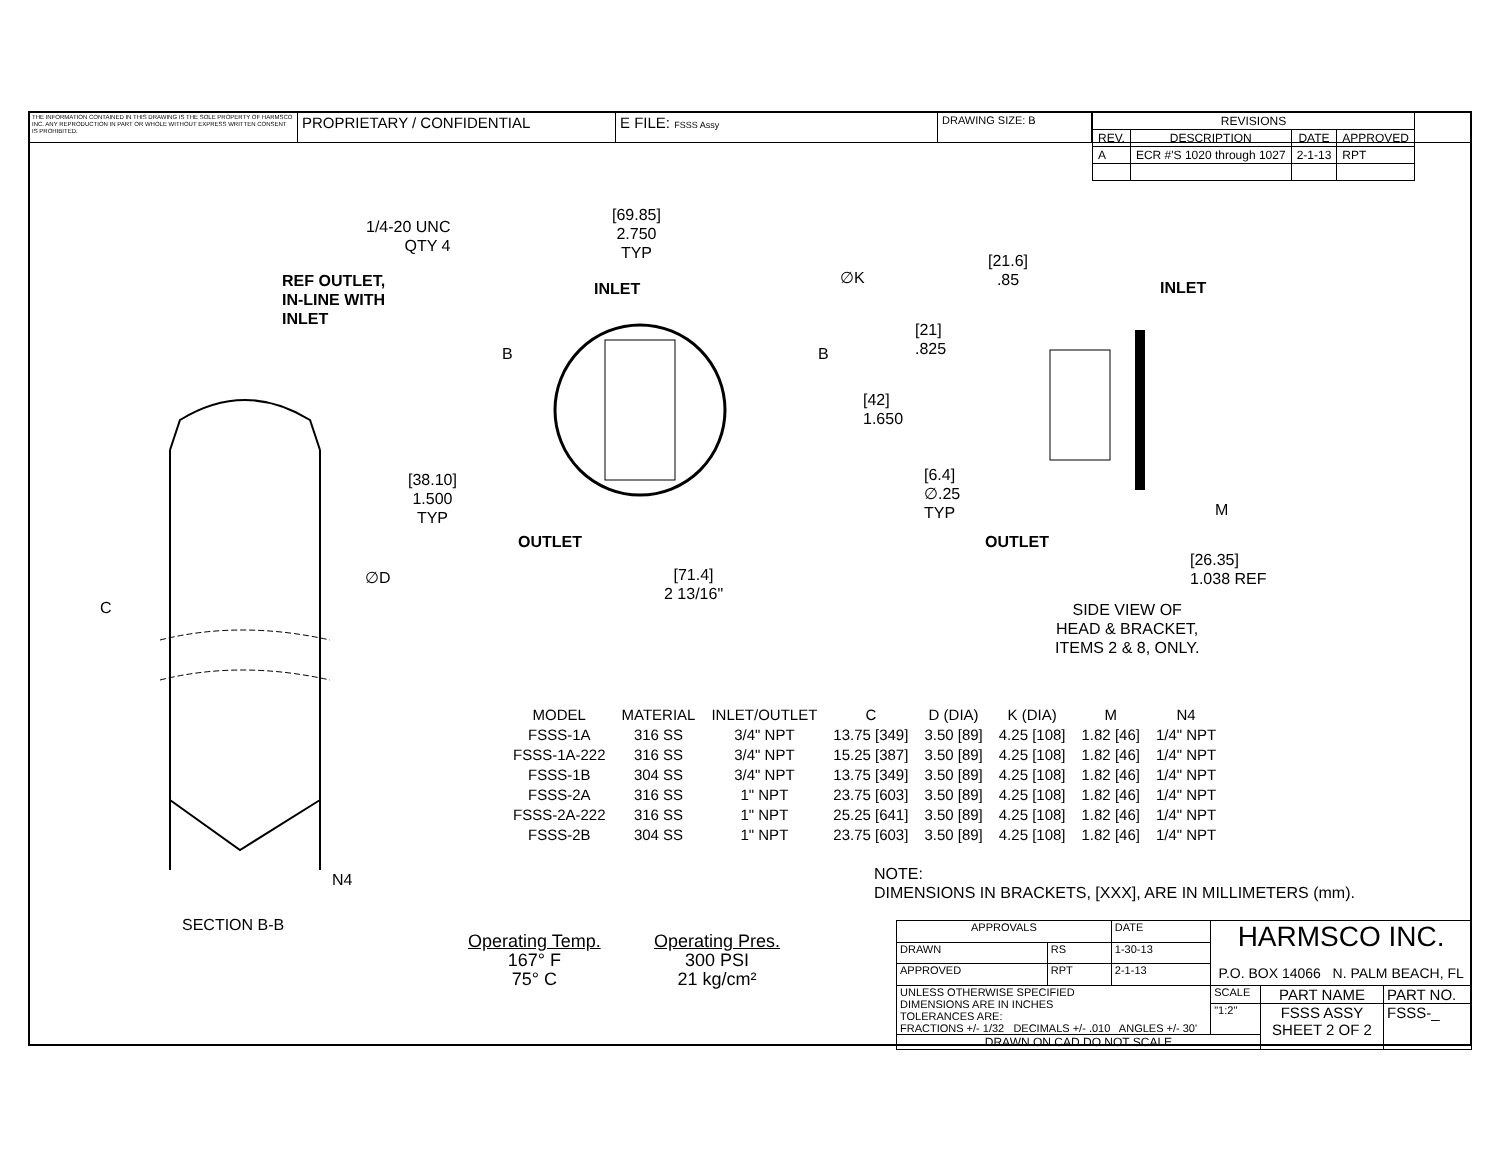THE INFORMATION CONTAINED IN THIS DRAWING IS THE SOLE PROPERTY OF HARMSCO INC. ANY REPRODUCTION IN PART OR WHOLE WITHOUT EXPRESS WRITTEN CONSENT IS PROHIBITED.
PROPRIETARY / CONFIDENTIAL E FILE: FSSS Assy
DRAWING SIZE: B
| REVISIONS | | | |
| --- | --- | --- | --- |
| REV. | DESCRIPTION | DATE | APPROVED |
| A | ECR #'S 1020 through 1027 | 2-1-13 | RPT |
1/4-20 UNC
QTY 4
[69.85]
2.750
TYP
REF OUTLET,
IN-LINE WITH
INLET
INLET
∅K
[21.6]
.85
INLET
[21]
.825
B B
[42]
1.650
[38.10]
1.500
TYP
[6.4]
∅.25
TYP
M
OUTLET OUTLET
[26.35]
1.038 REF
∅D
[71.4]
2 13/16"
C
SIDE VIEW OF
HEAD & BRACKET,
ITEMS 2 & 8, ONLY.
| MODEL | MATERIAL | INLET/OUTLET | C | D (DIA) | K (DIA) | M | N4 |
| --- | --- | --- | --- | --- | --- | --- | --- |
| FSSS-1A | 316 SS | 3/4" NPT | 13.75 [349] | 3.50 [89] | 4.25 [108] | 1.82 [46] | 1/4" NPT |
| FSSS-1A-222 | 316 SS | 3/4" NPT | 15.25 [387] | 3.50 [89] | 4.25 [108] | 1.82 [46] | 1/4" NPT |
| FSSS-1B | 304 SS | 3/4" NPT | 13.75 [349] | 3.50 [89] | 4.25 [108] | 1.82 [46] | 1/4" NPT |
| FSSS-2A | 316 SS | 1" NPT | 23.75 [603] | 3.50 [89] | 4.25 [108] | 1.82 [46] | 1/4" NPT |
| FSSS-2A-222 | 316 SS | 1" NPT | 25.25 [641] | 3.50 [89] | 4.25 [108] | 1.82 [46] | 1/4" NPT |
| FSSS-2B | 304 SS | 1" NPT | 23.75 [603] | 3.50 [89] | 4.25 [108] | 1.82 [46] | 1/4" NPT |
N4
NOTE:
DIMENSIONS IN BRACKETS, [XXX], ARE IN MILLIMETERS (mm).
SECTION B-B
Operating Temp.
167° F
75° C
Operating Pres.
300 PSI
21 kg/cm²
| APPROVALS | | DATE | HARMSCO INC. P.O. BOX 14066 N. PALM BEACH, FL | | |
| DRAWN | RS | 1-30-13 | | | |
| APPROVED | RPT | 2-1-13 | | | |
| UNLESS OTHERWISE SPECIFIED DIMENSIONS ARE IN INCHES TOLERANCES ARE: FRACTIONS +/- 1/32 DECIMALS +/- .010 ANGLES +/- 30' | | | SCALE | PART NAME | PART NO. |
| | | | "1:2" | FSSS ASSY SHEET 2 OF 2 | FSSS-_ |
| DRAWN ON CAD DO NOT SCALE | | | | | |